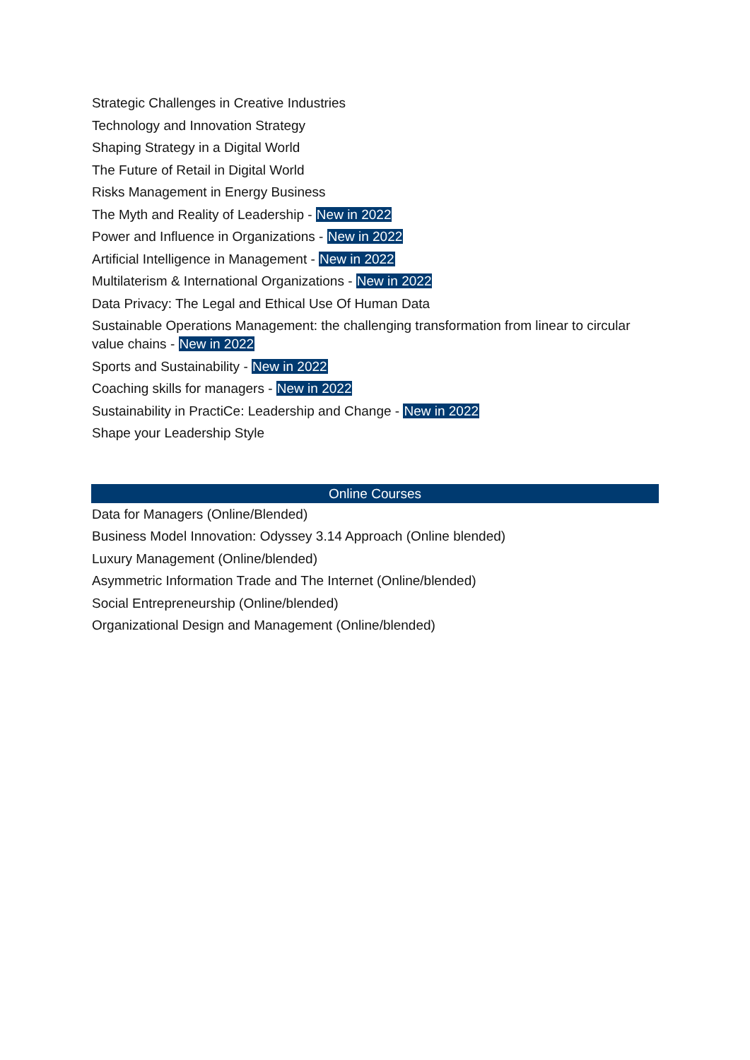Strategic Challenges in Creative Industries
Technology and Innovation Strategy
Shaping Strategy in a Digital World
The Future of Retail in Digital World
Risks Management in Energy Business
The Myth and Reality of Leadership - New in 2022
Power and Influence in Organizations - New in 2022
Artificial Intelligence in Management - New in 2022
Multilaterism & International Organizations - New in 2022
Data Privacy: The Legal and Ethical Use Of Human Data
Sustainable Operations Management: the challenging transformation from linear to circular value chains - New in 2022
Sports and Sustainability - New in 2022
Coaching skills for managers - New in 2022
Sustainability in PractiCe: Leadership and Change - New in 2022
Shape your Leadership Style
Online Courses
Data for Managers (Online/Blended)
Business Model Innovation: Odyssey 3.14 Approach (Online blended)
Luxury Management (Online/blended)
Asymmetric Information Trade and The Internet (Online/blended)
Social Entrepreneurship (Online/blended)
Organizational Design and Management (Online/blended)